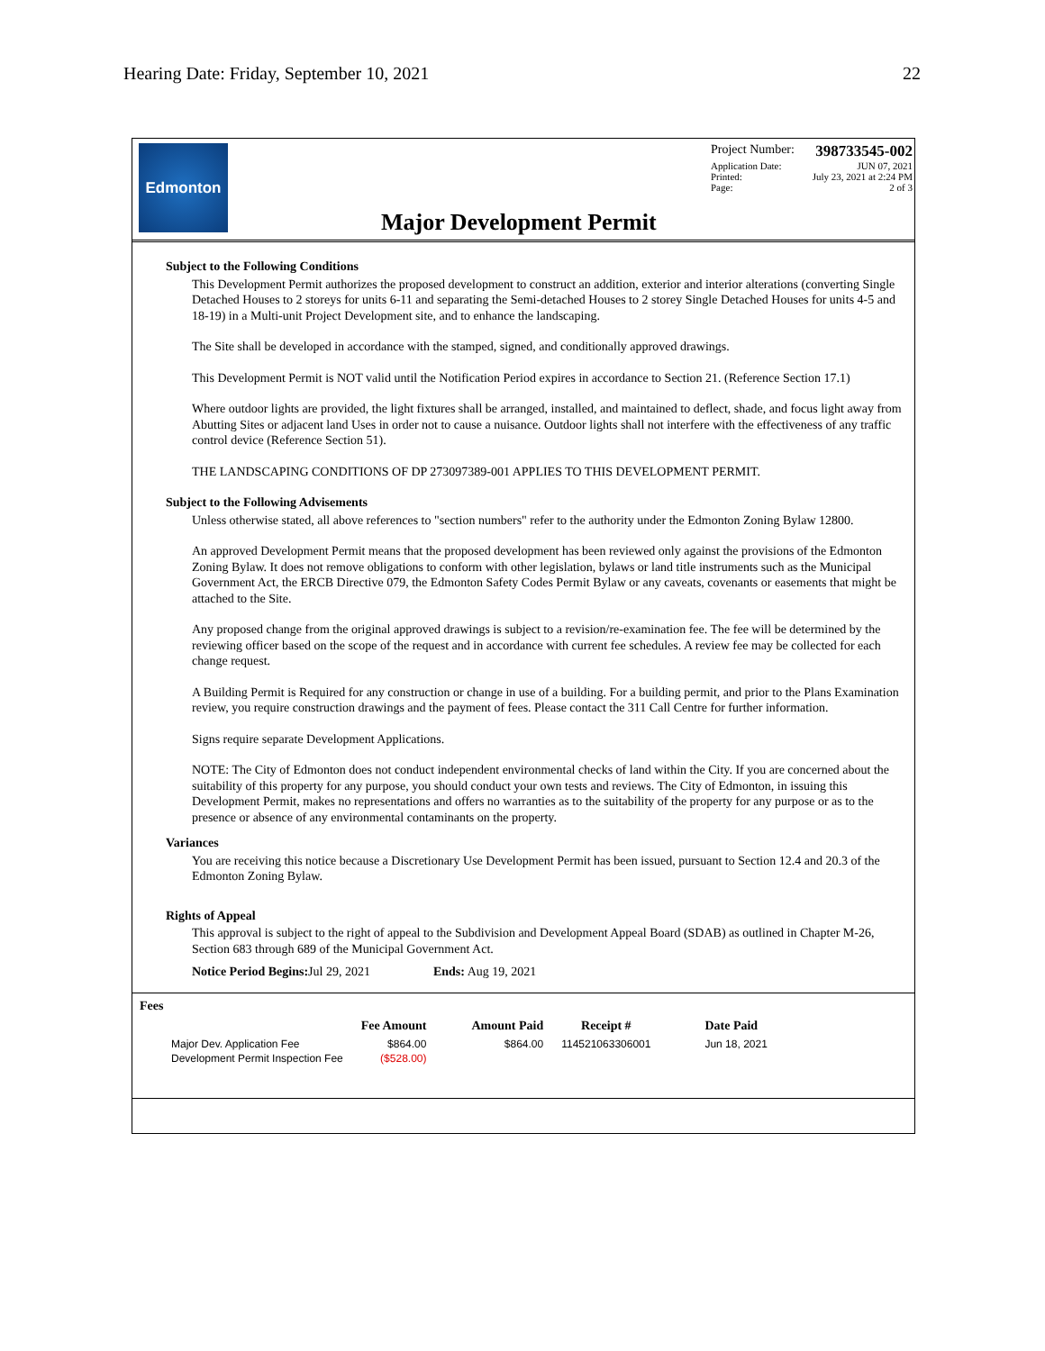Hearing Date: Friday, September 10, 2021 22
Edmonton
Project Number: 398733545-002
Application Date: JUN 07, 2021
Printed: July 23, 2021 at 2:24 PM
Page: 2 of 3
Major Development Permit
Subject to the Following Conditions
This Development Permit authorizes the proposed development to construct an addition, exterior and interior alterations (converting Single Detached Houses to 2 storeys for units 6-11 and separating the Semi-detached Houses to 2 storey Single Detached Houses for units 4-5 and 18-19) in a Multi-unit Project Development site, and to enhance the landscaping.
The Site shall be developed in accordance with the stamped, signed, and conditionally approved drawings.
This Development Permit is NOT valid until the Notification Period expires in accordance to Section 21. (Reference Section 17.1)
Where outdoor lights are provided, the light fixtures shall be arranged, installed, and maintained to deflect, shade, and focus light away from Abutting Sites or adjacent land Uses in order not to cause a nuisance. Outdoor lights shall not interfere with the effectiveness of any traffic control device (Reference Section 51).
THE LANDSCAPING CONDITIONS OF DP 273097389-001 APPLIES TO THIS DEVELOPMENT PERMIT.
Subject to the Following Advisements
Unless otherwise stated, all above references to "section numbers" refer to the authority under the Edmonton Zoning Bylaw 12800.
An approved Development Permit means that the proposed development has been reviewed only against the provisions of the Edmonton Zoning Bylaw. It does not remove obligations to conform with other legislation, bylaws or land title instruments such as the Municipal Government Act, the ERCB Directive 079, the Edmonton Safety Codes Permit Bylaw or any caveats, covenants or easements that might be attached to the Site.
Any proposed change from the original approved drawings is subject to a revision/re-examination fee. The fee will be determined by the reviewing officer based on the scope of the request and in accordance with current fee schedules. A review fee may be collected for each change request.
A Building Permit is Required for any construction or change in use of a building. For a building permit, and prior to the Plans Examination review, you require construction drawings and the payment of fees. Please contact the 311 Call Centre for further information.
Signs require separate Development Applications.
NOTE: The City of Edmonton does not conduct independent environmental checks of land within the City. If you are concerned about the suitability of this property for any purpose, you should conduct your own tests and reviews. The City of Edmonton, in issuing this Development Permit, makes no representations and offers no warranties as to the suitability of the property for any purpose or as to the presence or absence of any environmental contaminants on the property.
Variances
You are receiving this notice because a Discretionary Use Development Permit has been issued, pursuant to Section 12.4 and 20.3 of the Edmonton Zoning Bylaw.
Rights of Appeal
This approval is subject to the right of appeal to the Subdivision and Development Appeal Board (SDAB) as outlined in Chapter M-26, Section 683 through 689 of the Municipal Government Act.
Notice Period Begins: Jul 29, 2021 Ends: Aug 19, 2021
Fees
| | Fee Amount | Amount Paid | Receipt # | Date Paid |
| --- | --- | --- | --- | --- |
| Major Dev. Application Fee | $864.00 | $864.00 | 114521063306001 | Jun 18, 2021 |
| Development Permit Inspection Fee | ($528.00) | | | |